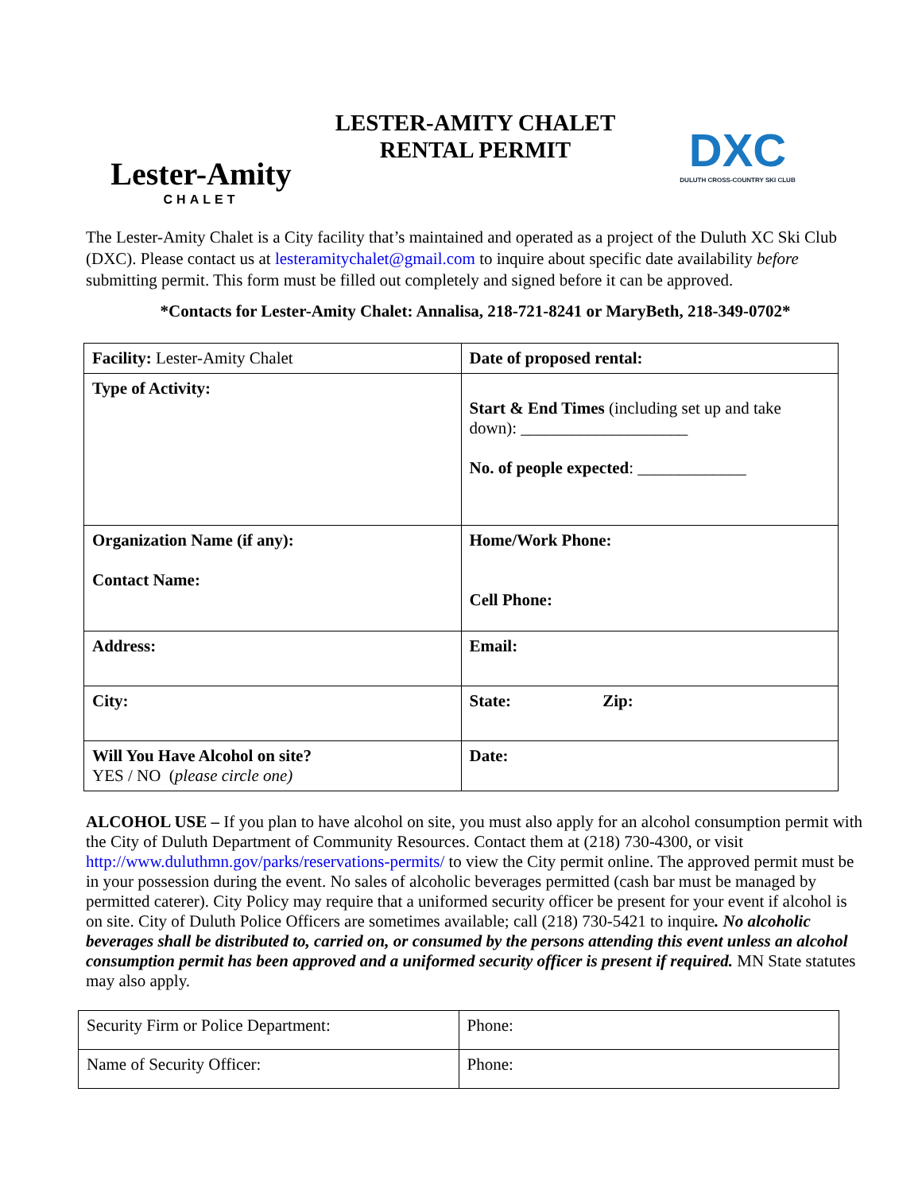Lester-Amity
CHALET
LESTER-AMITY CHALET
RENTAL PERMIT
DXC
DULUTH CROSS-COUNTRY SKI CLUB
The Lester-Amity Chalet is a City facility that’s maintained and operated as a project of the Duluth XC Ski Club (DXC). Please contact us at lesteramitychalet@gmail.com to inquire about specific date availability before submitting permit. This form must be filled out completely and signed before it can be approved.
*Contacts for Lester-Amity Chalet: Annalisa, 218-721-8241 or MaryBeth, 218-349-0702*
| Facility: Lester-Amity Chalet | Date of proposed rental: |
| Type of Activity: | Start & End Times (including set up and take down): ____________________ No. of people expected : _____________ |
| Organization Name (if any): Contact Name: | Home/Work Phone: Cell Phone: |
| Address: | Email: |
| City: | State: Zip: |
| Will You Have Alcohol on site? YES / NO ( please circle one) | Date: |
ALCOHOL USE – If you plan to have alcohol on site, you must also apply for an alcohol consumption permit with the City of Duluth Department of Community Resources. Contact them at (218) 730-4300, or visit http://www.duluthmn.gov/parks/reservations-permits/ to view the City permit online. The approved permit must be in your possession during the event. No sales of alcoholic beverages permitted (cash bar must be managed by permitted caterer). City Policy may require that a uniformed security officer be present for your event if alcohol is on site. City of Duluth Police Officers are sometimes available; call (218) 730-5421 to inquire. No alcoholic beverages shall be distributed to, carried on, or consumed by the persons attending this event unless an alcohol consumption permit has been approved and a uniformed security officer is present if required. MN State statutes may also apply.
| Security Firm or Police Department: | Phone: |
| Name of Security Officer: | Phone: |